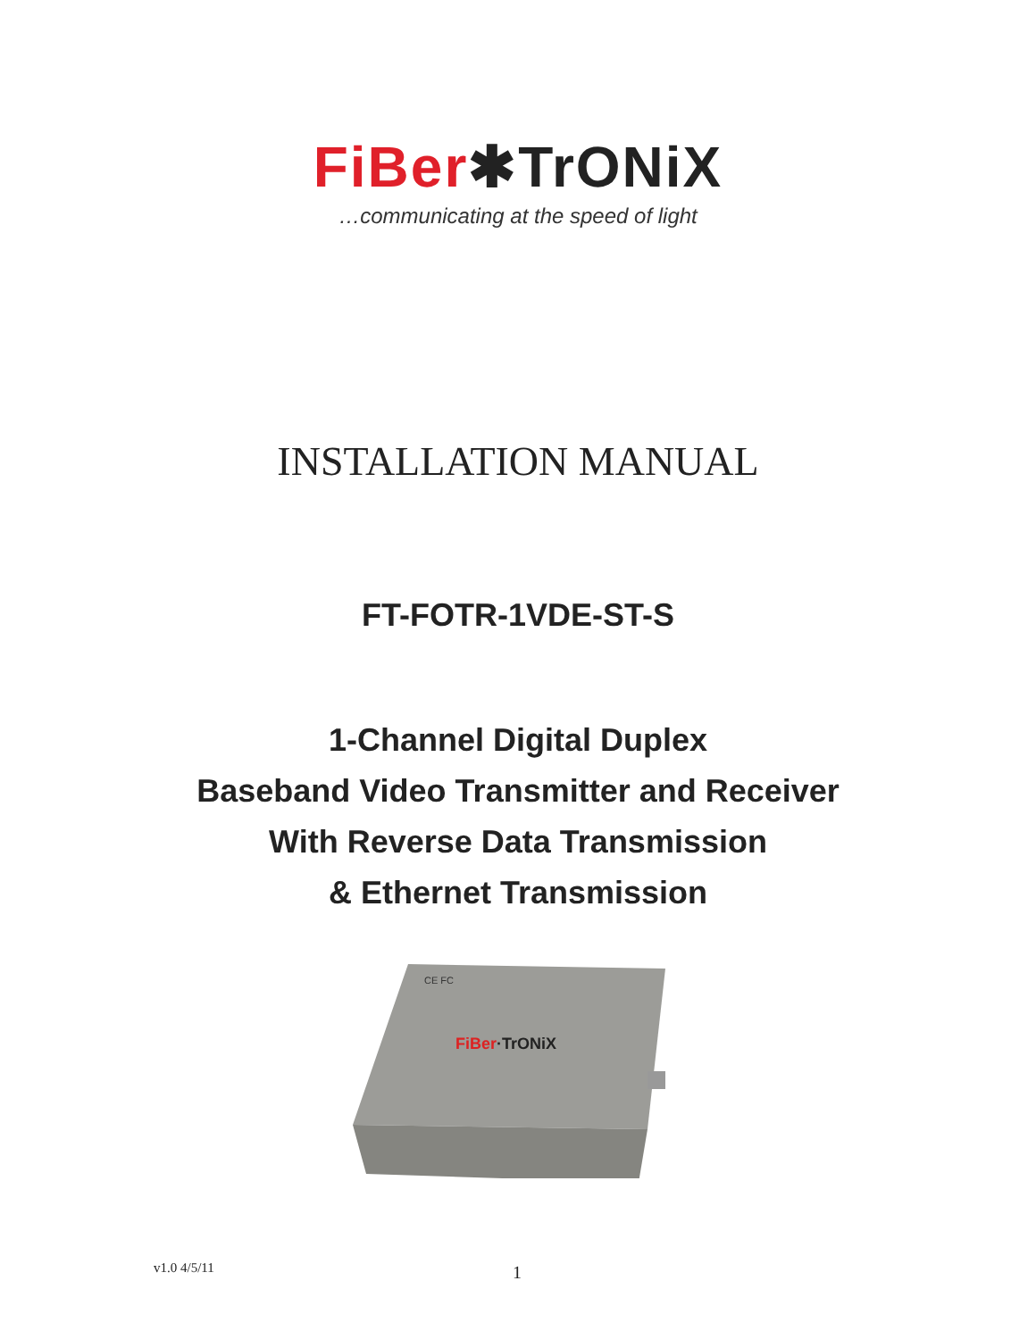FiBer✱TrONiX
…communicating at the speed of light
INSTALLATION MANUAL
FT-FOTR-1VDE-ST-S
1-Channel Digital Duplex
Baseband Video Transmitter and Receiver
With Reverse Data Transmission
& Ethernet Transmission
FiBer·TrONiX
CE FC
v1.0 4/5/11 1